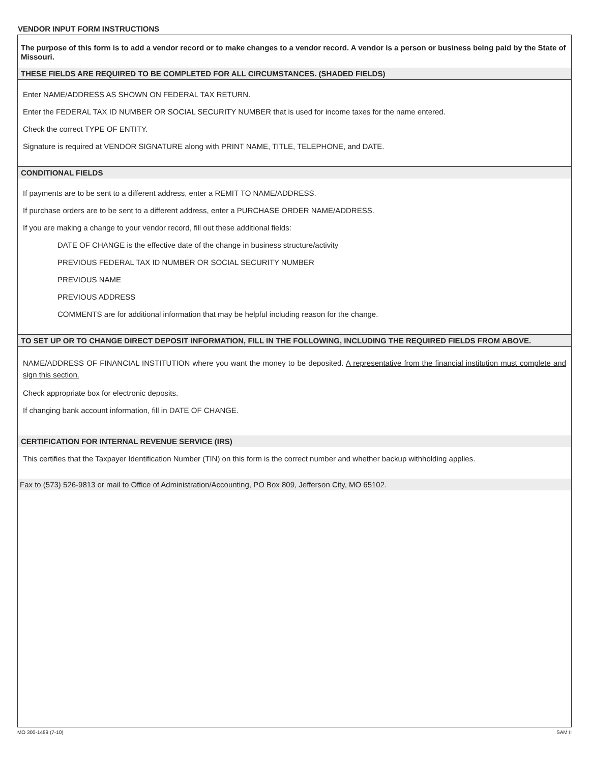VENDOR INPUT FORM INSTRUCTIONS
The purpose of this form is to add a vendor record or to make changes to a vendor record. A vendor is a person or business being paid by the State of Missouri.
THESE FIELDS ARE REQUIRED TO BE COMPLETED FOR ALL CIRCUMSTANCES. (SHADED FIELDS)
Enter NAME/ADDRESS AS SHOWN ON FEDERAL TAX RETURN.
Enter the FEDERAL TAX ID NUMBER OR SOCIAL SECURITY NUMBER that is used for income taxes for the name entered.
Check the correct TYPE OF ENTITY.
Signature is required at VENDOR SIGNATURE along with PRINT NAME, TITLE, TELEPHONE, and DATE.
CONDITIONAL FIELDS
If payments are to be sent to a different address, enter a REMIT TO NAME/ADDRESS.
If purchase orders are to be sent to a different address, enter a PURCHASE ORDER NAME/ADDRESS.
If you are making a change to your vendor record, fill out these additional fields:
DATE OF CHANGE is the effective date of the change in business structure/activity
PREVIOUS FEDERAL TAX ID NUMBER OR SOCIAL SECURITY NUMBER
PREVIOUS NAME
PREVIOUS ADDRESS
COMMENTS are for additional information that may be helpful including reason for the change.
TO SET UP OR TO CHANGE DIRECT DEPOSIT INFORMATION, FILL IN THE FOLLOWING, INCLUDING THE REQUIRED FIELDS FROM ABOVE.
NAME/ADDRESS OF FINANCIAL INSTITUTION where you want the money to be deposited. A representative from the financial institution must complete and sign this section.
Check appropriate box for electronic deposits.
If changing bank account information, fill in DATE OF CHANGE.
CERTIFICATION FOR INTERNAL REVENUE SERVICE (IRS)
This certifies that the Taxpayer Identification Number (TIN) on this form is the correct number and whether backup withholding applies.
Fax to (573) 526-9813 or mail to Office of Administration/Accounting, PO Box 809, Jefferson City, MO 65102.
MO 300-1489 (7-10) SAM II